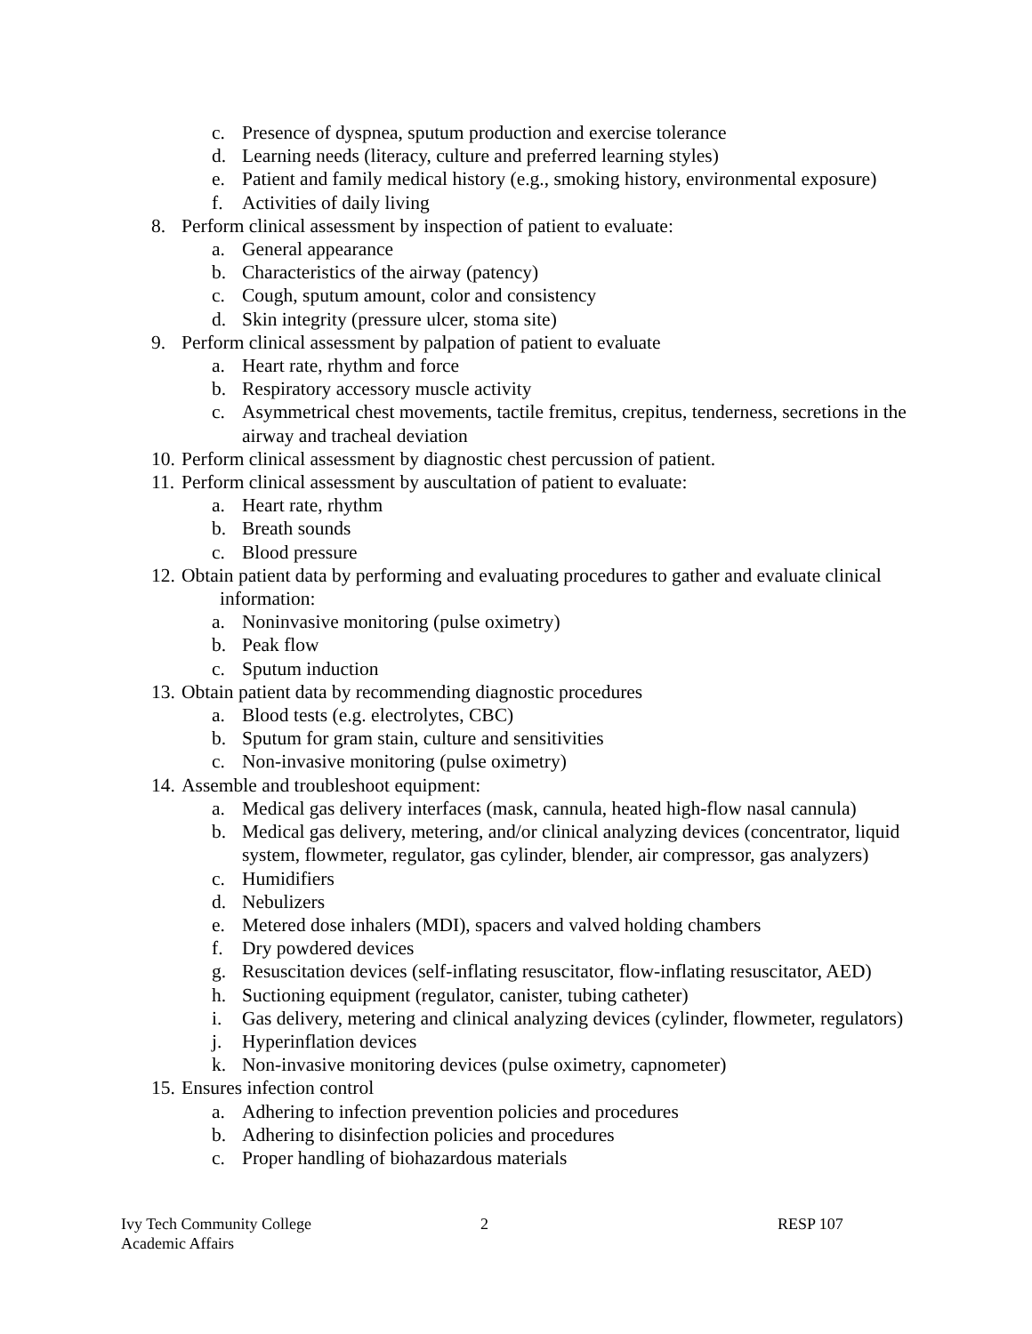c. Presence of dyspnea, sputum production and exercise tolerance
d. Learning needs (literacy, culture and preferred learning styles)
e. Patient and family medical history (e.g., smoking history, environmental exposure)
f. Activities of daily living
8. Perform clinical assessment by inspection of patient to evaluate:
a. General appearance
b. Characteristics of the airway (patency)
c. Cough, sputum amount, color and consistency
d. Skin integrity (pressure ulcer, stoma site)
9. Perform clinical assessment by palpation of patient to evaluate
a. Heart rate, rhythm and force
b. Respiratory accessory muscle activity
c. Asymmetrical chest movements, tactile fremitus, crepitus, tenderness, secretions in the airway and tracheal deviation
10. Perform clinical assessment by diagnostic chest percussion of patient.
11. Perform clinical assessment by auscultation of patient to evaluate:
a. Heart rate, rhythm
b. Breath sounds
c. Blood pressure
12. Obtain patient data by performing and evaluating procedures to gather and evaluate clinical
information:
a. Noninvasive monitoring (pulse oximetry)
b. Peak flow
c. Sputum induction
13. Obtain patient data by recommending diagnostic procedures
a. Blood tests (e.g. electrolytes, CBC)
b. Sputum for gram stain, culture and sensitivities
c. Non-invasive monitoring (pulse oximetry)
14. Assemble and troubleshoot equipment:
a. Medical gas delivery interfaces (mask, cannula, heated high-flow nasal cannula)
b. Medical gas delivery, metering, and/or clinical analyzing devices (concentrator, liquid system, flowmeter, regulator, gas cylinder, blender, air compressor, gas analyzers)
c. Humidifiers
d. Nebulizers
e. Metered dose inhalers (MDI), spacers and valved holding chambers
f. Dry powdered devices
g. Resuscitation devices (self-inflating resuscitator, flow-inflating resuscitator, AED)
h. Suctioning equipment (regulator, canister, tubing catheter)
i. Gas delivery, metering and clinical analyzing devices (cylinder, flowmeter, regulators)
j. Hyperinflation devices
k. Non-invasive monitoring devices (pulse oximetry, capnometer)
15. Ensures infection control
a. Adhering to infection prevention policies and procedures
b. Adhering to disinfection policies and procedures
c. Proper handling of biohazardous materials
Ivy Tech Community College
Academic Affairs
2 RESP 107